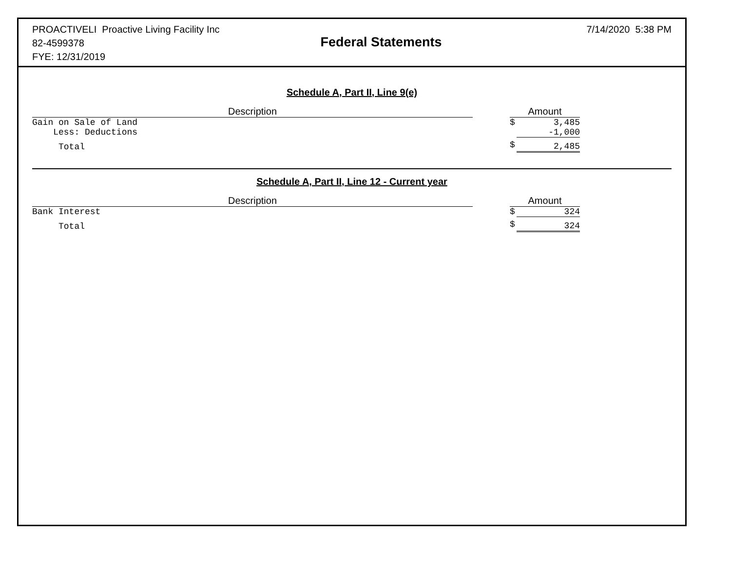PROACTIVELI Proactive Living Facility Inc
82-4599378
FYE: 12/31/2019
Federal Statements
7/14/2020 5:38 PM
Schedule A, Part II, Line 9(e)
| Description | | Amount | |
| --- | --- | --- | --- |
| Gain on Sale of Land | | $ | 3,485 |
| Less: Deductions | | | -1,000 |
| Total | | $ | 2,485 |
Schedule A, Part II, Line 12 - Current year
| Description | | Amount | |
| --- | --- | --- | --- |
| Bank Interest | | $ | 324 |
| Total | | $ | 324 |